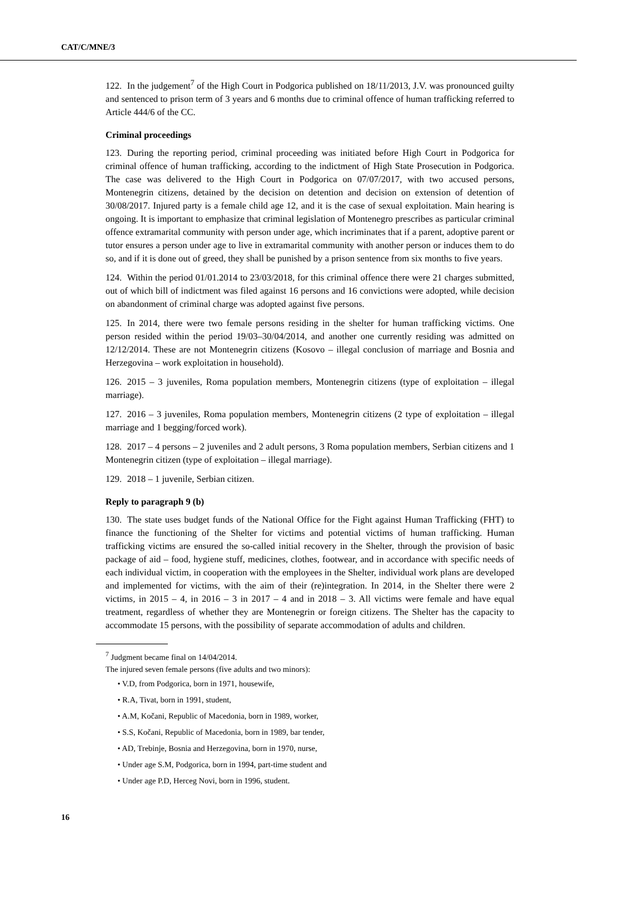CAT/C/MNE/3
122. In the judgement<sup>7</sup> of the High Court in Podgorica published on 18/11/2013, J.V. was pronounced guilty and sentenced to prison term of 3 years and 6 months due to criminal offence of human trafficking referred to Article 444/6 of the CC.
Criminal proceedings
123. During the reporting period, criminal proceeding was initiated before High Court in Podgorica for criminal offence of human trafficking, according to the indictment of High State Prosecution in Podgorica. The case was delivered to the High Court in Podgorica on 07/07/2017, with two accused persons, Montenegrin citizens, detained by the decision on detention and decision on extension of detention of 30/08/2017. Injured party is a female child age 12, and it is the case of sexual exploitation. Main hearing is ongoing. It is important to emphasize that criminal legislation of Montenegro prescribes as particular criminal offence extramarital community with person under age, which incriminates that if a parent, adoptive parent or tutor ensures a person under age to live in extramarital community with another person or induces them to do so, and if it is done out of greed, they shall be punished by a prison sentence from six months to five years.
124. Within the period 01/01.2014 to 23/03/2018, for this criminal offence there were 21 charges submitted, out of which bill of indictment was filed against 16 persons and 16 convictions were adopted, while decision on abandonment of criminal charge was adopted against five persons.
125. In 2014, there were two female persons residing in the shelter for human trafficking victims. One person resided within the period 19/03–30/04/2014, and another one currently residing was admitted on 12/12/2014. These are not Montenegrin citizens (Kosovo – illegal conclusion of marriage and Bosnia and Herzegovina – work exploitation in household).
126. 2015 – 3 juveniles, Roma population members, Montenegrin citizens (type of exploitation – illegal marriage).
127. 2016 – 3 juveniles, Roma population members, Montenegrin citizens (2 type of exploitation – illegal marriage and 1 begging/forced work).
128. 2017 – 4 persons – 2 juveniles and 2 adult persons, 3 Roma population members, Serbian citizens and 1 Montenegrin citizen (type of exploitation – illegal marriage).
129. 2018 – 1 juvenile, Serbian citizen.
Reply to paragraph 9 (b)
130. The state uses budget funds of the National Office for the Fight against Human Trafficking (FHT) to finance the functioning of the Shelter for victims and potential victims of human trafficking. Human trafficking victims are ensured the so-called initial recovery in the Shelter, through the provision of basic package of aid – food, hygiene stuff, medicines, clothes, footwear, and in accordance with specific needs of each individual victim, in cooperation with the employees in the Shelter, individual work plans are developed and implemented for victims, with the aim of their (re)integration. In 2014, in the Shelter there were 2 victims, in 2015 – 4, in 2016 – 3 in 2017 – 4 and in 2018 – 3. All victims were female and have equal treatment, regardless of whether they are Montenegrin or foreign citizens. The Shelter has the capacity to accommodate 15 persons, with the possibility of separate accommodation of adults and children.
<sup>7</sup> Judgment became final on 14/04/2014.
The injured seven female persons (five adults and two minors):
• V.D, from Podgorica, born in 1971, housewife,
• R.A, Tivat, born in 1991, student,
• A.M, Kočani, Republic of Macedonia, born in 1989, worker,
• S.S, Kočani, Republic of Macedonia, born in 1989, bar tender,
• AD, Trebinje, Bosnia and Herzegovina, born in 1970, nurse,
• Under age S.M, Podgorica, born in 1994, part-time student and
• Under age P.D, Herceg Novi, born in 1996, student.
16